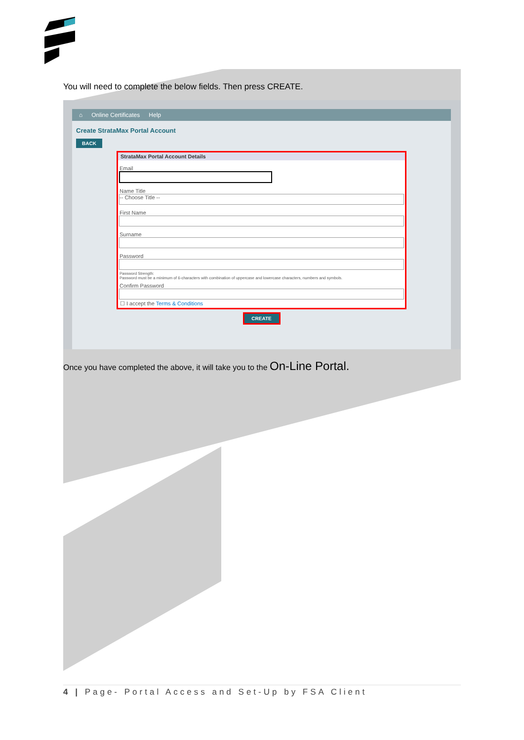You will need to complete the below fields. Then press CREATE.
⌂ Online Certificates Help
Create StrataMax Portal Account
BACK
StrataMax Portal Account Details
Email
Name Title
-- Choose Title --
First Name
Surname
Password
Password Strength:
Password must be a minimum of 6-characters with combination of uppercase and lowercase characters, numbers and symbols.
Confirm Password
☐ I accept the Terms & Conditions
CREATE
Once you have completed the above, it will take you to the On-Line Portal.
4 | Page- Portal Access and Set-Up by FSA Client